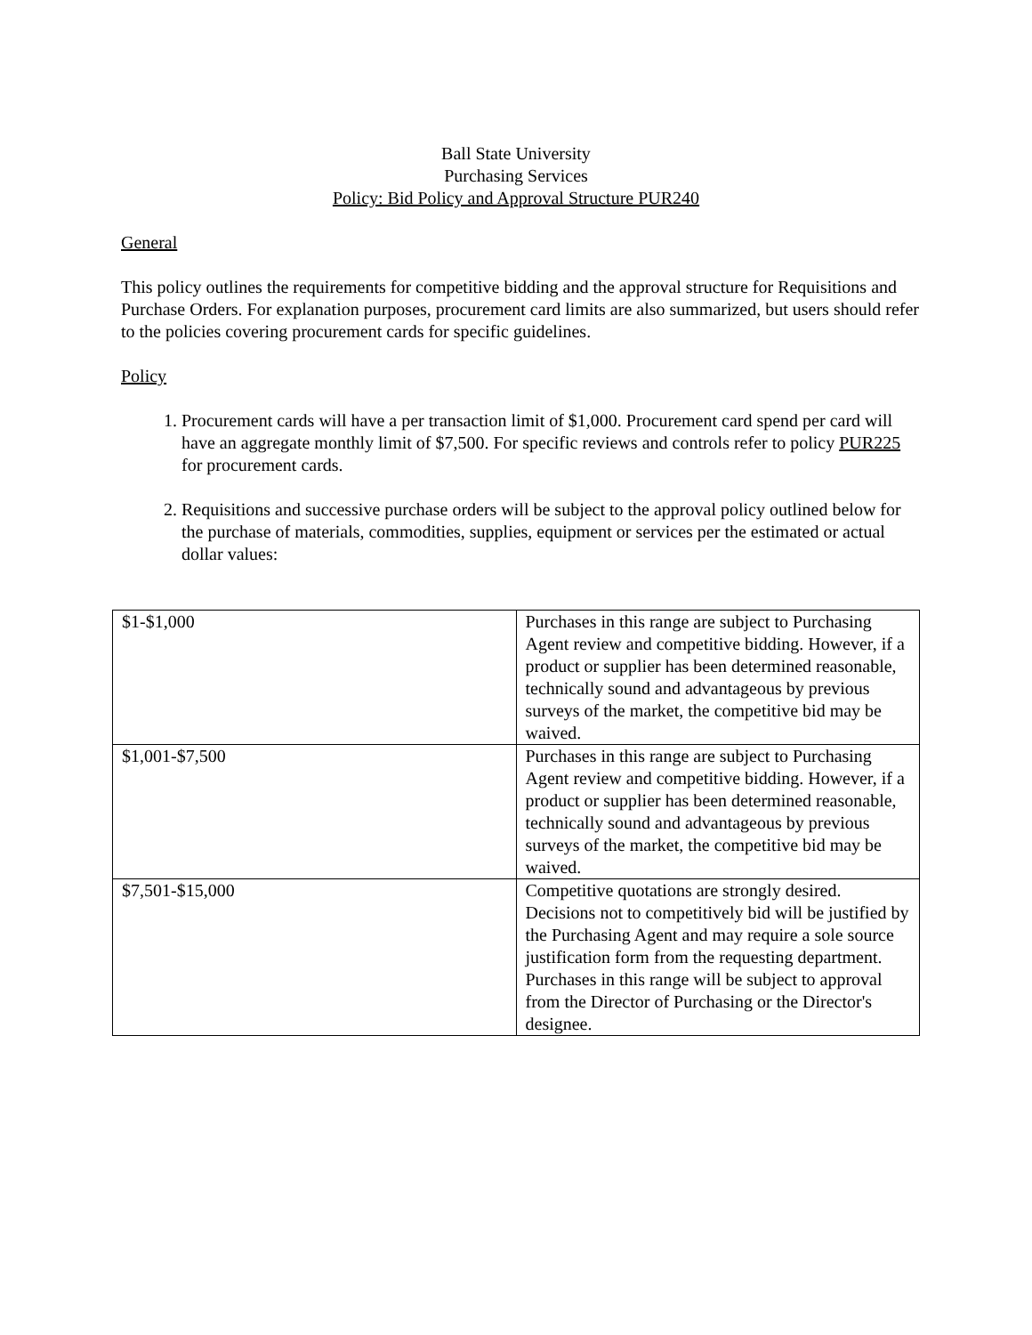Ball State University
Purchasing Services
Policy: Bid Policy and Approval Structure PUR240
General
This policy outlines the requirements for competitive bidding and the approval structure for Requisitions and Purchase Orders. For explanation purposes, procurement card limits are also summarized, but users should refer to the policies covering procurement cards for specific guidelines.
Policy
1. Procurement cards will have a per transaction limit of $1,000. Procurement card spend per card will have an aggregate monthly limit of $7,500. For specific reviews and controls refer to policy PUR225 for procurement cards.
2. Requisitions and successive purchase orders will be subject to the approval policy outlined below for the purchase of materials, commodities, supplies, equipment or services per the estimated or actual dollar values:
| $1-$1,000 | Purchases in this range are subject to Purchasing Agent review and competitive bidding. However, if a product or supplier has been determined reasonable, technically sound and advantageous by previous surveys of the market, the competitive bid may be waived. |
| $1,001-$7,500 | Purchases in this range are subject to Purchasing Agent review and competitive bidding. However, if a product or supplier has been determined reasonable, technically sound and advantageous by previous surveys of the market, the competitive bid may be waived. |
| $7,501-$15,000 | Competitive quotations are strongly desired. Decisions not to competitively bid will be justified by the Purchasing Agent and may require a sole source justification form from the requesting department. Purchases in this range will be subject to approval from the Director of Purchasing or the Director's designee. |